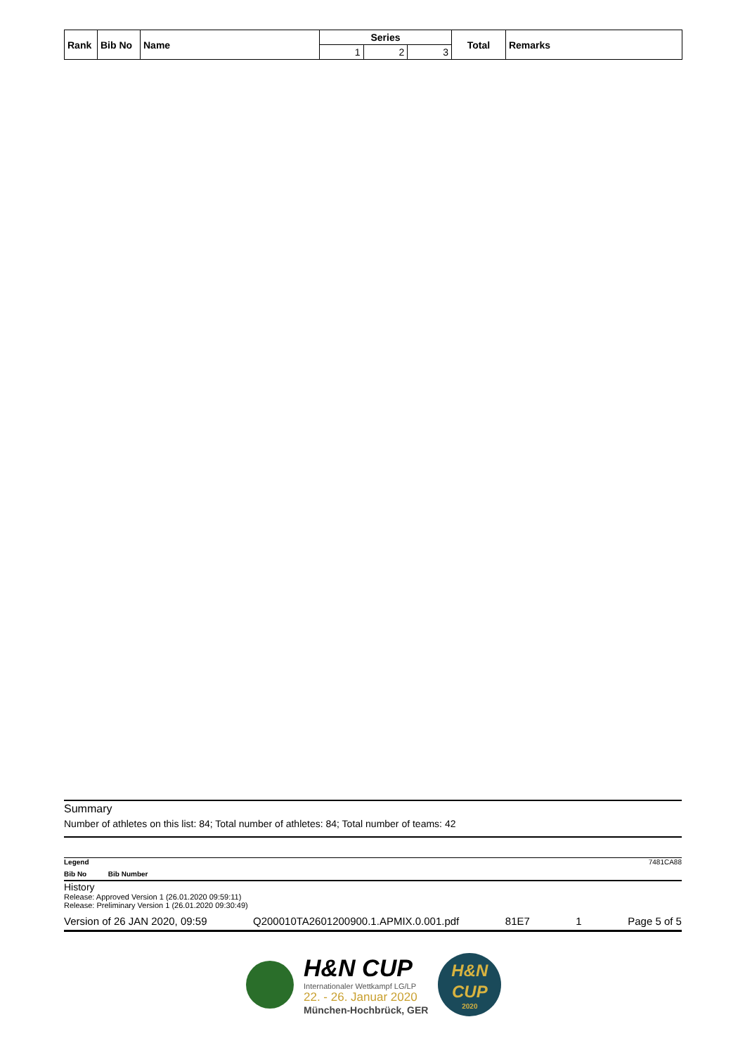| Rank | Bib No | Name | Series | | | Total | Remarks |
| --- | --- | --- | --- | --- | --- | --- | --- |
| | | | 1 | 2 | 3 | | |
Summary
Number of athletes on this list: 84; Total number of athletes: 84; Total number of teams: 42
Legend 7481CA88
Bib No Bib Number
History
Release: Approved Version 1 (26.01.2020 09:59:11)
Release: Preliminary Version 1 (26.01.2020 09:30:49)
Version of 26 JAN 2020, 09:59 Q200010TA2601200900.1.APMIX.0.001.pdf 81E7 1 Page 5 of 5
H&N CUP
Internationaler Wettkampf LG/LP
22. - 26. Januar 2020
München-Hochbrück, GER
H&N
CUP
2020